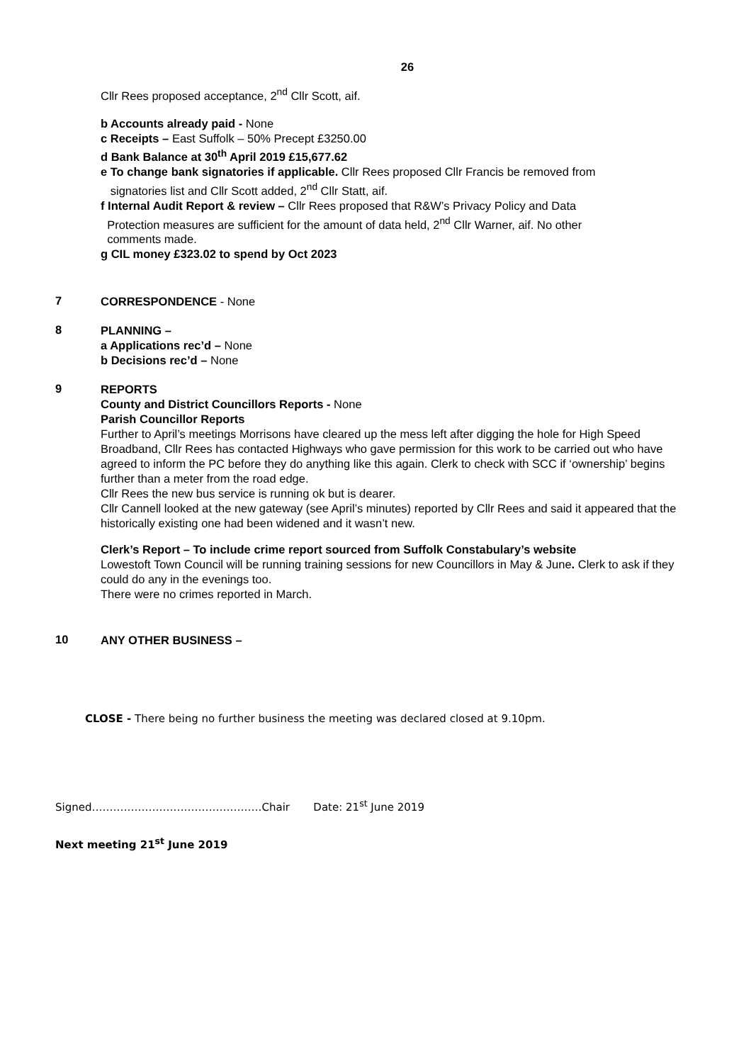26
Cllr Rees proposed acceptance, 2<sup>nd</sup> Cllr Scott, aif.
b Accounts already paid - None
c Receipts – East Suffolk – 50% Precept £3250.00
d Bank Balance at 30<sup>th</sup> April 2019 £15,677.62
e To change bank signatories if applicable. Cllr Rees proposed Cllr Francis be removed from
signatories list and Cllr Scott added, 2<sup>nd</sup> Cllr Statt, aif.
f Internal Audit Report & review – Cllr Rees proposed that R&W’s Privacy Policy and Data
Protection measures are sufficient for the amount of data held, 2<sup>nd</sup> Cllr Warner, aif. No other
comments made.
g CIL money £323.02 to spend by Oct 2023
7
CORRESPONDENCE - None
8
PLANNING –
a Applications rec’d – None
b Decisions rec’d – None
9
REPORTS
County and District Councillors Reports - None
Parish Councillor Reports
Further to April’s meetings Morrisons have cleared up the mess left after digging the hole for High Speed Broadband, Cllr Rees has contacted Highways who gave permission for this work to be carried out who have agreed to inform the PC before they do anything like this again. Clerk to check with SCC if ‘ownership’ begins further than a meter from the road edge.
Cllr Rees the new bus service is running ok but is dearer.
Cllr Cannell looked at the new gateway (see April’s minutes) reported by Cllr Rees and said it appeared that the historically existing one had been widened and it wasn’t new.
Clerk’s Report – To include crime report sourced from Suffolk Constabulary’s website
Lowestoft Town Council will be running training sessions for new Councillors in May & June. Clerk to ask if they could do any in the evenings too.
There were no crimes reported in March.
10
ANY OTHER BUSINESS –
CLOSE - There being no further business the meeting was declared closed at 9.10pm.
Signed…………………………………………Chair Date: 21<sup>st</sup> June 2019
Next meeting 21<sup>st</sup> June 2019